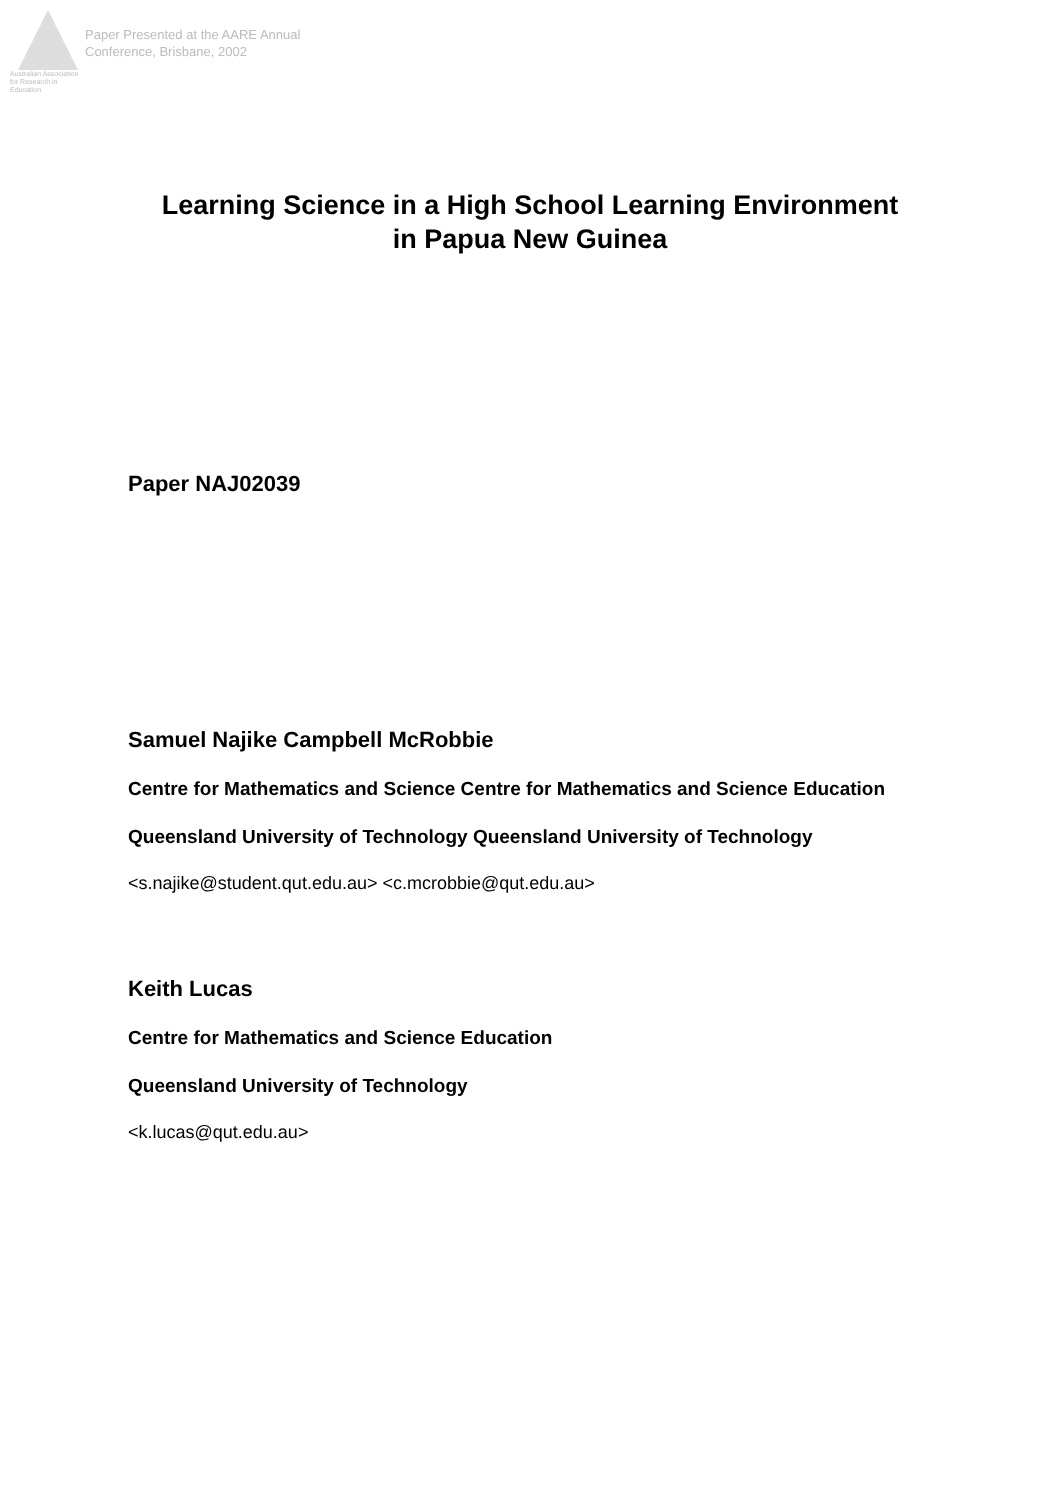Australian Association
for Research in Education
Paper Presented at the AARE Annual
Conference, Brisbane, 2002
Learning Science in a High School Learning Environment
in Papua New Guinea
Paper NAJ02039
Samuel Najike Campbell McRobbie
Centre for Mathematics and Science Centre for Mathematics and Science Education
Queensland University of Technology Queensland University of Technology
<s.najike@student.qut.edu.au> <c.mcrobbie@qut.edu.au>
Keith Lucas
Centre for Mathematics and Science Education
Queensland University of Technology
<k.lucas@qut.edu.au>